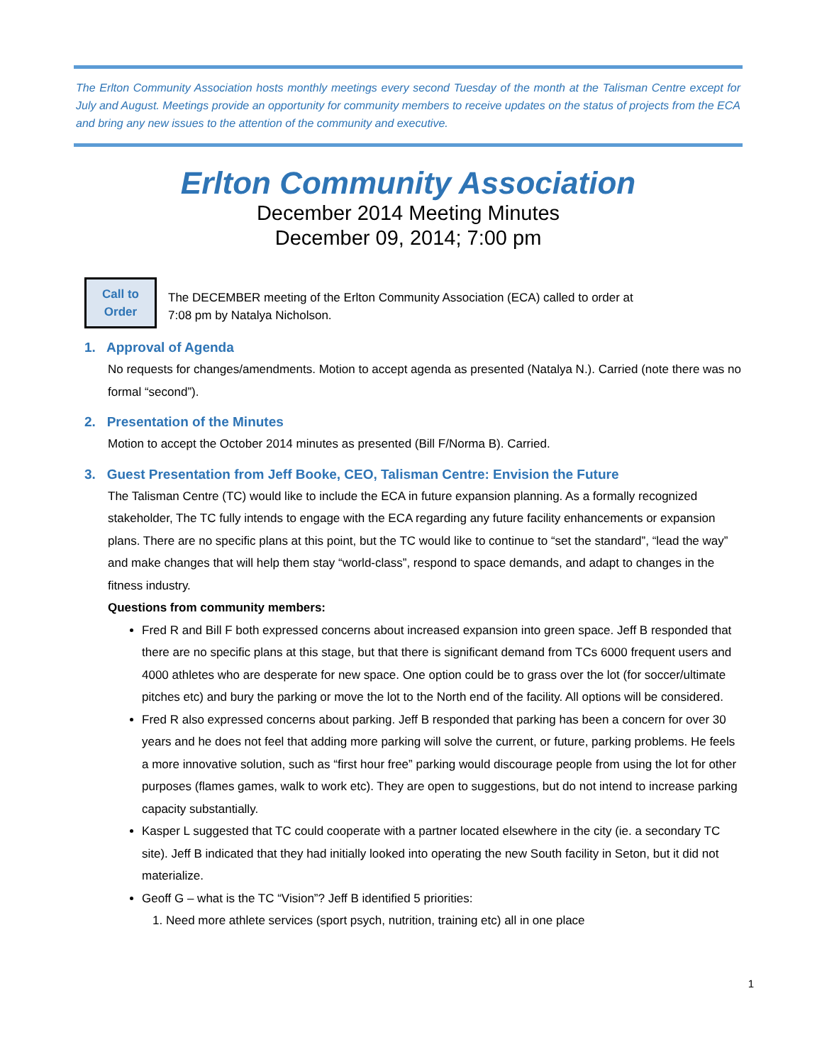The Erlton Community Association hosts monthly meetings every second Tuesday of the month at the Talisman Centre except for July and August. Meetings provide an opportunity for community members to receive updates on the status of projects from the ECA and bring any new issues to the attention of the community and executive.
Erlton Community Association
December 2014 Meeting Minutes
December 09, 2014; 7:00 pm
Call to
Order
The DECEMBER meeting of the Erlton Community Association (ECA) called to order at
7:08 pm by Natalya Nicholson.
1. Approval of Agenda
No requests for changes/amendments. Motion to accept agenda as presented (Natalya N.). Carried (note there was no formal “second”).
2. Presentation of the Minutes
Motion to accept the October 2014 minutes as presented (Bill F/Norma B). Carried.
3. Guest Presentation from Jeff Booke, CEO, Talisman Centre: Envision the Future
The Talisman Centre (TC) would like to include the ECA in future expansion planning. As a formally recognized stakeholder, The TC fully intends to engage with the ECA regarding any future facility enhancements or expansion plans. There are no specific plans at this point, but the TC would like to continue to “set the standard”, “lead the way” and make changes that will help them stay “world-class”, respond to space demands, and adapt to changes in the fitness industry.
Questions from community members:
Fred R and Bill F both expressed concerns about increased expansion into green space. Jeff B responded that there are no specific plans at this stage, but that there is significant demand from TCs 6000 frequent users and 4000 athletes who are desperate for new space. One option could be to grass over the lot (for soccer/ultimate pitches etc) and bury the parking or move the lot to the North end of the facility. All options will be considered.
Fred R also expressed concerns about parking. Jeff B responded that parking has been a concern for over 30 years and he does not feel that adding more parking will solve the current, or future, parking problems. He feels a more innovative solution, such as “first hour free” parking would discourage people from using the lot for other purposes (flames games, walk to work etc). They are open to suggestions, but do not intend to increase parking capacity substantially.
Kasper L suggested that TC could cooperate with a partner located elsewhere in the city (ie. a secondary TC site). Jeff B indicated that they had initially looked into operating the new South facility in Seton, but it did not materialize.
Geoff G – what is the TC “Vision”? Jeff B identified 5 priorities:
1. Need more athlete services (sport psych, nutrition, training etc) all in one place
1